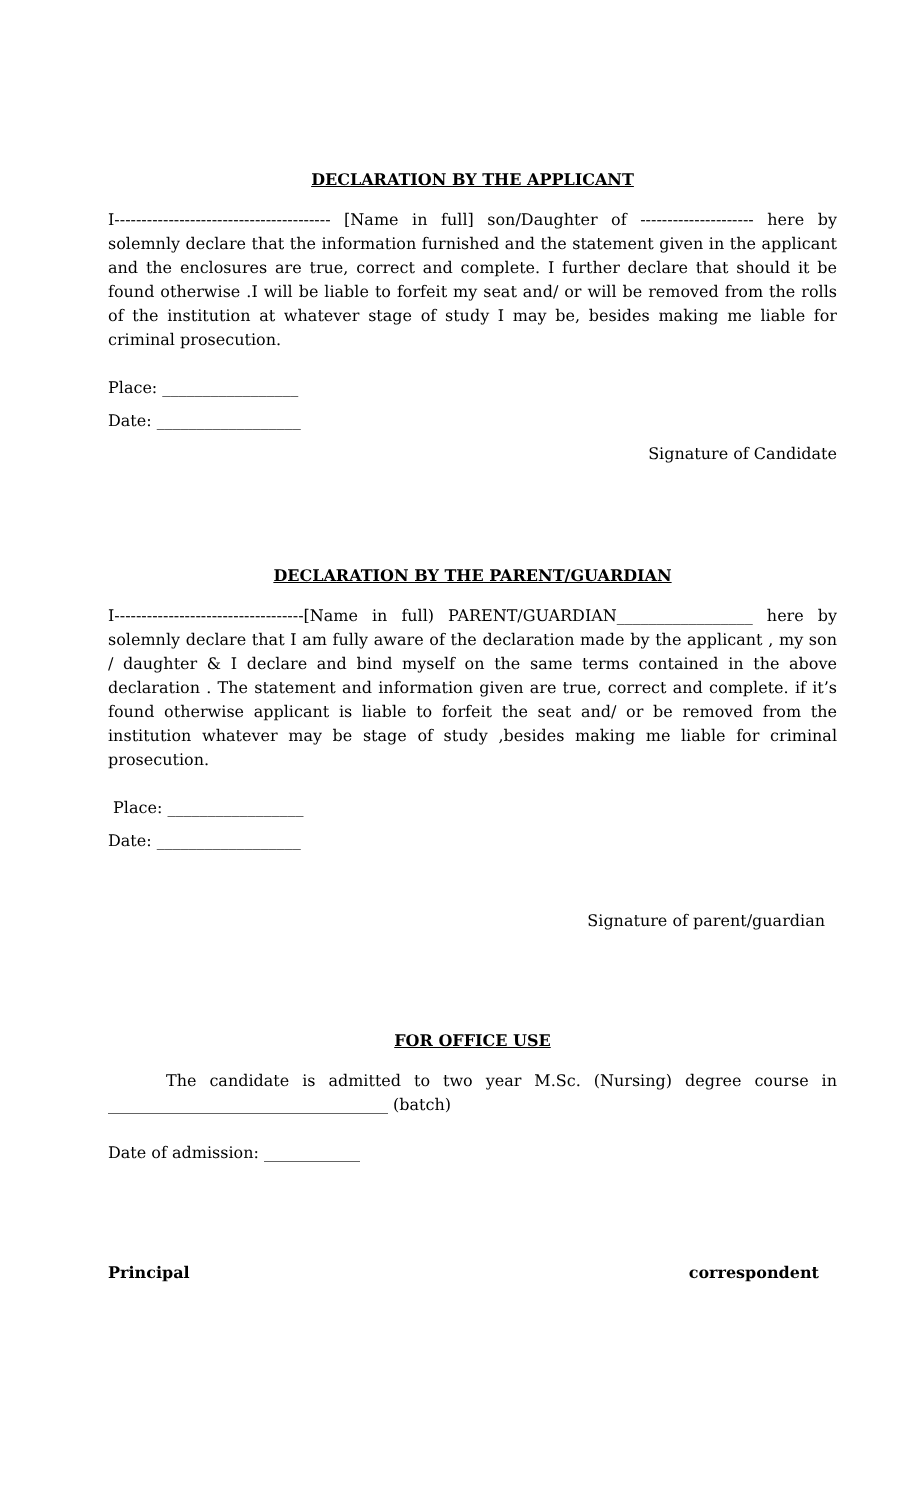DECLARATION BY THE APPLICANT
I---------------------------------------- [Name in full] son/Daughter of --------------------- here by solemnly declare that the information furnished and the statement given in the applicant and the enclosures are true, correct and complete. I further declare that should it be found otherwise .I will be liable to forfeit my seat and/ or will be removed from the rolls of the institution at whatever stage of study I may be, besides making me liable for criminal prosecution.
Place: _________________
Date: __________________
Signature of Candidate
DECLARATION BY THE PARENT/GUARDIAN
I-----------------------------------[Name in full) PARENT/GUARDIAN_________________ here by solemnly declare that I am fully aware of the declaration made by the applicant , my son / daughter & I declare and bind myself on the same terms contained in the above declaration . The statement and information given are true, correct and complete. if it’s found otherwise applicant is liable to forfeit the seat and/ or be removed from the institution whatever may be stage of study ,besides making me liable for criminal prosecution.
Place: _________________
Date: __________________
Signature of parent/guardian
FOR OFFICE USE
The candidate is admitted to two year M.Sc. (Nursing) degree course in ___________________________________ (batch)
Date of admission: ____________
Principal correspondent